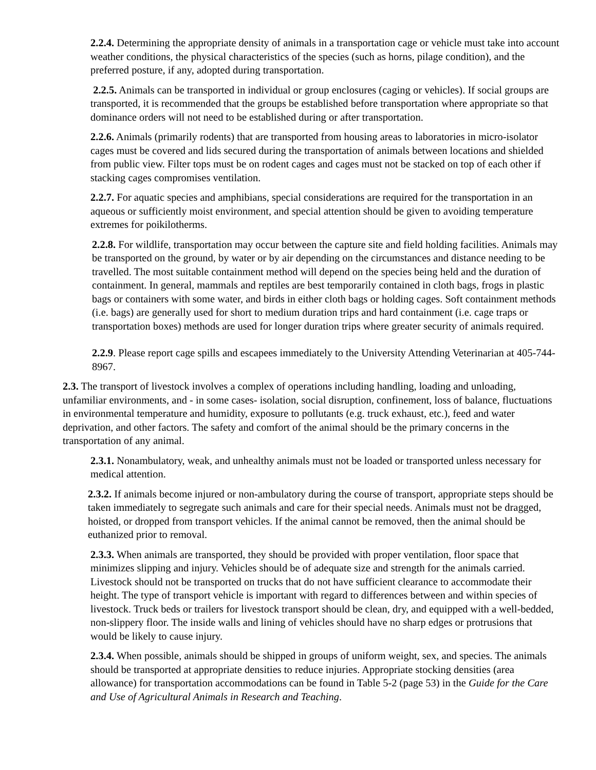2.2.4. Determining the appropriate density of animals in a transportation cage or vehicle must take into account weather conditions, the physical characteristics of the species (such as horns, pilage condition), and the preferred posture, if any, adopted during transportation.
2.2.5. Animals can be transported in individual or group enclosures (caging or vehicles). If social groups are transported, it is recommended that the groups be established before transportation where appropriate so that dominance orders will not need to be established during or after transportation.
2.2.6. Animals (primarily rodents) that are transported from housing areas to laboratories in micro-isolator cages must be covered and lids secured during the transportation of animals between locations and shielded from public view. Filter tops must be on rodent cages and cages must not be stacked on top of each other if stacking cages compromises ventilation.
2.2.7. For aquatic species and amphibians, special considerations are required for the transportation in an aqueous or sufficiently moist environment, and special attention should be given to avoiding temperature extremes for poikilotherms.
2.2.8. For wildlife, transportation may occur between the capture site and field holding facilities. Animals may be transported on the ground, by water or by air depending on the circumstances and distance needing to be travelled. The most suitable containment method will depend on the species being held and the duration of containment. In general, mammals and reptiles are best temporarily contained in cloth bags, frogs in plastic bags or containers with some water, and birds in either cloth bags or holding cages. Soft containment methods (i.e. bags) are generally used for short to medium duration trips and hard containment (i.e. cage traps or transportation boxes) methods are used for longer duration trips where greater security of animals required.
2.2.9. Please report cage spills and escapees immediately to the University Attending Veterinarian at 405-744-8967.
2.3. The transport of livestock involves a complex of operations including handling, loading and unloading, unfamiliar environments, and - in some cases- isolation, social disruption, confinement, loss of balance, fluctuations in environmental temperature and humidity, exposure to pollutants (e.g. truck exhaust, etc.), feed and water deprivation, and other factors. The safety and comfort of the animal should be the primary concerns in the transportation of any animal.
2.3.1. Nonambulatory, weak, and unhealthy animals must not be loaded or transported unless necessary for medical attention.
2.3.2. If animals become injured or non-ambulatory during the course of transport, appropriate steps should be taken immediately to segregate such animals and care for their special needs. Animals must not be dragged, hoisted, or dropped from transport vehicles. If the animal cannot be removed, then the animal should be euthanized prior to removal.
2.3.3. When animals are transported, they should be provided with proper ventilation, floor space that minimizes slipping and injury. Vehicles should be of adequate size and strength for the animals carried. Livestock should not be transported on trucks that do not have sufficient clearance to accommodate their height. The type of transport vehicle is important with regard to differences between and within species of livestock. Truck beds or trailers for livestock transport should be clean, dry, and equipped with a well-bedded, non-slippery floor. The inside walls and lining of vehicles should have no sharp edges or protrusions that would be likely to cause injury.
2.3.4. When possible, animals should be shipped in groups of uniform weight, sex, and species. The animals should be transported at appropriate densities to reduce injuries. Appropriate stocking densities (area allowance) for transportation accommodations can be found in Table 5-2 (page 53) in the Guide for the Care and Use of Agricultural Animals in Research and Teaching.